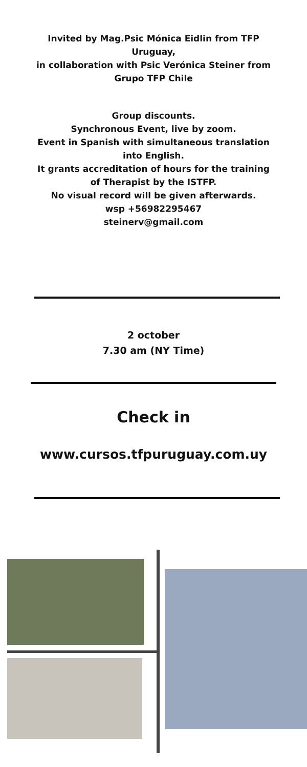Invited by Mag.Psic Mónica Eidlin from TFP Uruguay,
in collaboration with Psic Verónica Steiner from Grupo TFP Chile
Group discounts.
Synchronous Event, live by zoom.
Event in Spanish with simultaneous translation into English.
It grants accreditation of hours for the training of Therapist by the ISTFP.
No visual record will be given afterwards.
wsp +56982295467
steinerv@gmail.com
2 october
7.30 am (NY Time)
Check in
www.cursos.tfpuruguay.com.uy